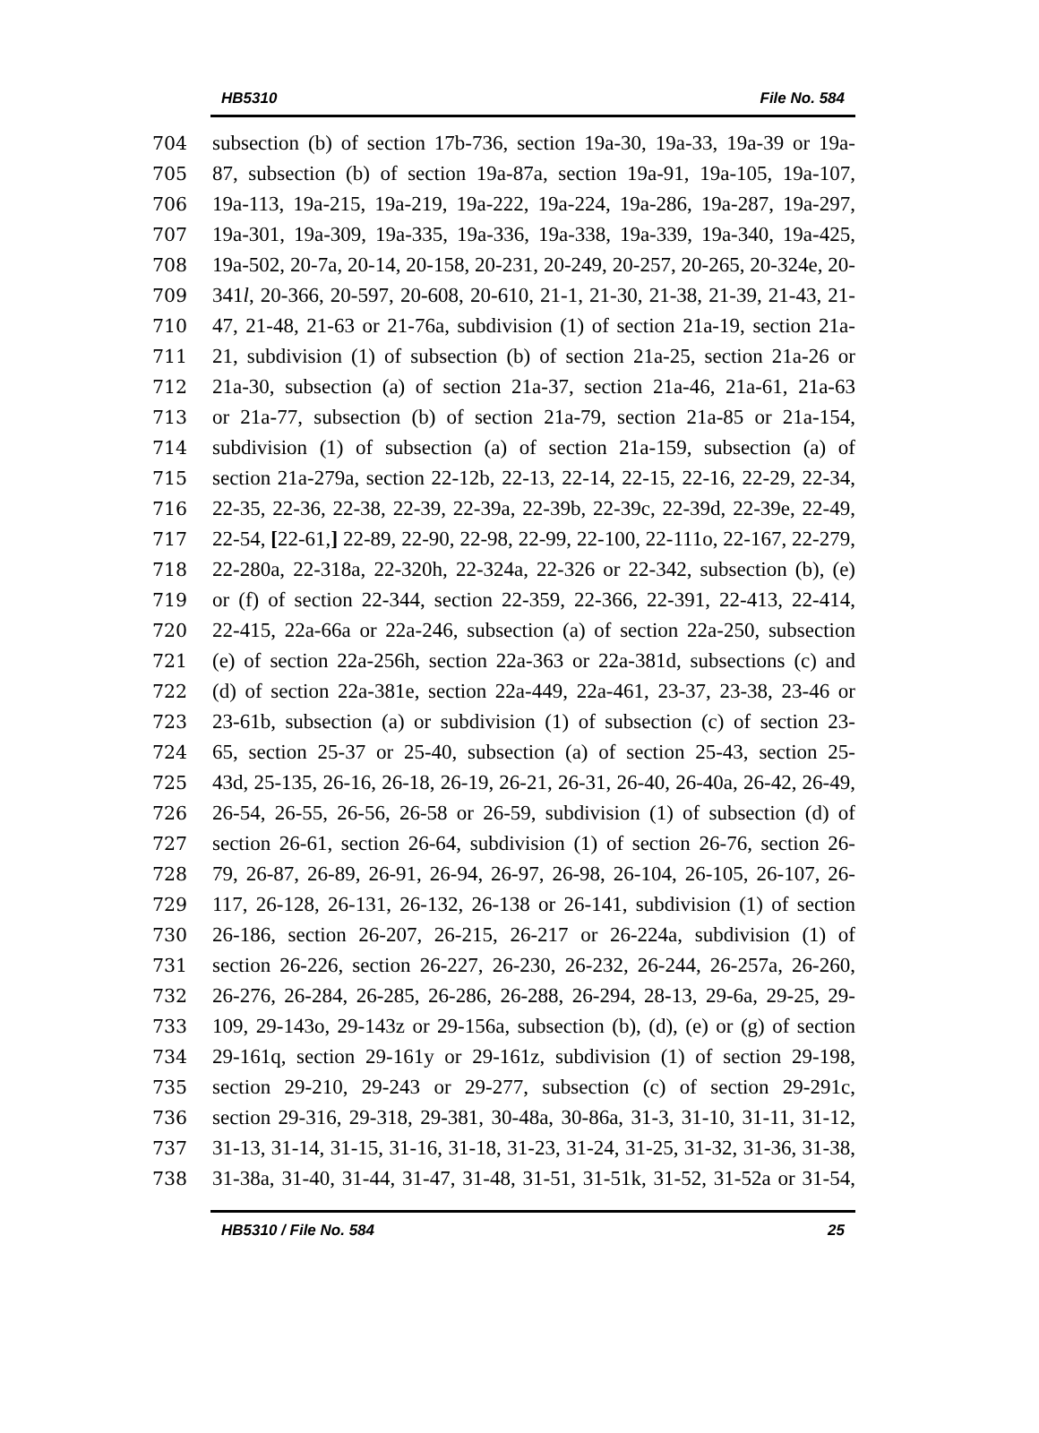HB5310 File No. 584
704 subsection (b) of section 17b-736, section 19a-30, 19a-33, 19a-39 or 19a-
705 87, subsection (b) of section 19a-87a, section 19a-91, 19a-105, 19a-107,
706 19a-113, 19a-215, 19a-219, 19a-222, 19a-224, 19a-286, 19a-287, 19a-297,
707 19a-301, 19a-309, 19a-335, 19a-336, 19a-338, 19a-339, 19a-340, 19a-425,
708 19a-502, 20-7a, 20-14, 20-158, 20-231, 20-249, 20-257, 20-265, 20-324e, 20-
709 341l, 20-366, 20-597, 20-608, 20-610, 21-1, 21-30, 21-38, 21-39, 21-43, 21-
710 47, 21-48, 21-63 or 21-76a, subdivision (1) of section 21a-19, section 21a-
711 21, subdivision (1) of subsection (b) of section 21a-25, section 21a-26 or
712 21a-30, subsection (a) of section 21a-37, section 21a-46, 21a-61, 21a-63
713 or 21a-77, subsection (b) of section 21a-79, section 21a-85 or 21a-154,
714 subdivision (1) of subsection (a) of section 21a-159, subsection (a) of
715 section 21a-279a, section 22-12b, 22-13, 22-14, 22-15, 22-16, 22-29, 22-34,
716 22-35, 22-36, 22-38, 22-39, 22-39a, 22-39b, 22-39c, 22-39d, 22-39e, 22-49,
717 22-54, [22-61,] 22-89, 22-90, 22-98, 22-99, 22-100, 22-111o, 22-167, 22-279,
718 22-280a, 22-318a, 22-320h, 22-324a, 22-326 or 22-342, subsection (b), (e)
719 or (f) of section 22-344, section 22-359, 22-366, 22-391, 22-413, 22-414,
720 22-415, 22a-66a or 22a-246, subsection (a) of section 22a-250, subsection
721 (e) of section 22a-256h, section 22a-363 or 22a-381d, subsections (c) and
722 (d) of section 22a-381e, section 22a-449, 22a-461, 23-37, 23-38, 23-46 or
723 23-61b, subsection (a) or subdivision (1) of subsection (c) of section 23-
724 65, section 25-37 or 25-40, subsection (a) of section 25-43, section 25-
725 43d, 25-135, 26-16, 26-18, 26-19, 26-21, 26-31, 26-40, 26-40a, 26-42, 26-49,
726 26-54, 26-55, 26-56, 26-58 or 26-59, subdivision (1) of subsection (d) of
727 section 26-61, section 26-64, subdivision (1) of section 26-76, section 26-
728 79, 26-87, 26-89, 26-91, 26-94, 26-97, 26-98, 26-104, 26-105, 26-107, 26-
729 117, 26-128, 26-131, 26-132, 26-138 or 26-141, subdivision (1) of section
730 26-186, section 26-207, 26-215, 26-217 or 26-224a, subdivision (1) of
731 section 26-226, section 26-227, 26-230, 26-232, 26-244, 26-257a, 26-260,
732 26-276, 26-284, 26-285, 26-286, 26-288, 26-294, 28-13, 29-6a, 29-25, 29-
733 109, 29-143o, 29-143z or 29-156a, subsection (b), (d), (e) or (g) of section
734 29-161q, section 29-161y or 29-161z, subdivision (1) of section 29-198,
735 section 29-210, 29-243 or 29-277, subsection (c) of section 29-291c,
736 section 29-316, 29-318, 29-381, 30-48a, 30-86a, 31-3, 31-10, 31-11, 31-12,
737 31-13, 31-14, 31-15, 31-16, 31-18, 31-23, 31-24, 31-25, 31-32, 31-36, 31-38,
738 31-38a, 31-40, 31-44, 31-47, 31-48, 31-51, 31-51k, 31-52, 31-52a or 31-54,
HB5310 / File No. 584 25